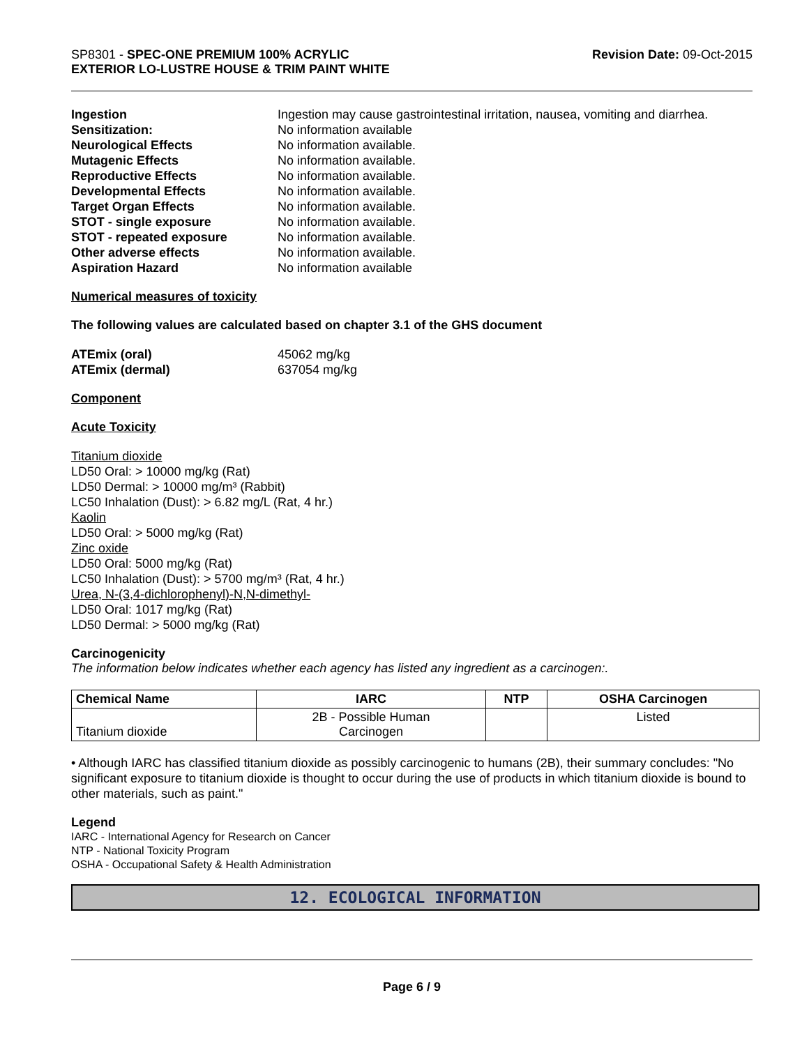SP8301 - SPEC-ONE PREMIUM 100% ACRYLIC
EXTERIOR LO-LUSTRE HOUSE & TRIM PAINT WHITE
Revision Date: 09-Oct-2015
Ingestion Ingestion may cause gastrointestinal irritation, nausea, vomiting and diarrhea.
Sensitization: No information available
Neurological Effects No information available.
Mutagenic Effects No information available.
Reproductive Effects No information available.
Developmental Effects No information available.
Target Organ Effects No information available.
STOT - single exposure No information available.
STOT - repeated exposure No information available.
Other adverse effects No information available.
Aspiration Hazard No information available
Numerical measures of toxicity
The following values are calculated based on chapter 3.1 of the GHS document
ATEmix (oral) 45062 mg/kg
ATEmix (dermal) 637054 mg/kg
Component
Acute Toxicity
Titanium dioxide
LD50 Oral: > 10000 mg/kg (Rat)
LD50 Dermal: > 10000 mg/m³ (Rabbit)
LC50 Inhalation (Dust): > 6.82 mg/L (Rat, 4 hr.)
Kaolin
LD50 Oral: > 5000 mg/kg (Rat)
Zinc oxide
LD50 Oral: 5000 mg/kg (Rat)
LC50 Inhalation (Dust): > 5700 mg/m³ (Rat, 4 hr.)
Urea, N-(3,4-dichlorophenyl)-N,N-dimethyl-
LD50 Oral: 1017 mg/kg (Rat)
LD50 Dermal: > 5000 mg/kg (Rat)
Carcinogenicity
The information below indicates whether each agency has listed any ingredient as a carcinogen:.
| Chemical Name | IARC | NTP | OSHA Carcinogen |
| --- | --- | --- | --- |
| Titanium dioxide | 2B - Possible Human Carcinogen | | Listed |
• Although IARC has classified titanium dioxide as possibly carcinogenic to humans (2B), their summary concludes: "No significant exposure to titanium dioxide is thought to occur during the use of products in which titanium dioxide is bound to other materials, such as paint."
Legend
IARC - International Agency for Research on Cancer
NTP - National Toxicity Program
OSHA - Occupational Safety & Health Administration
12. ECOLOGICAL INFORMATION
Page 6 / 9